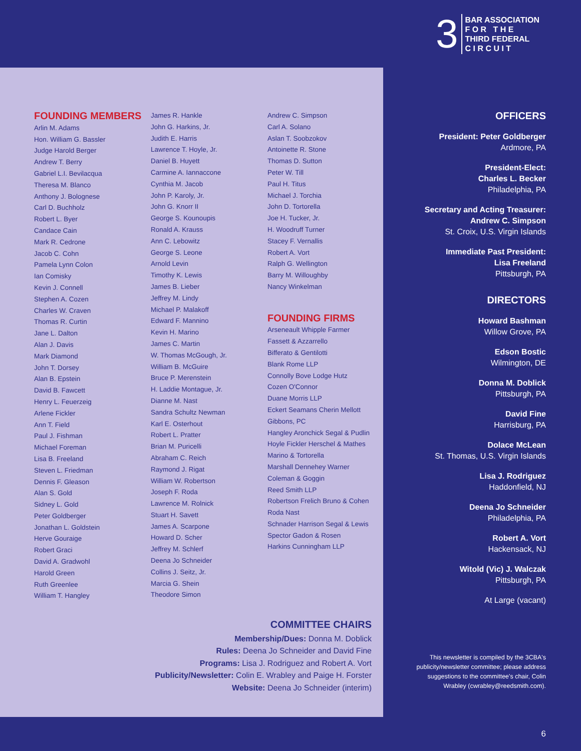3
BAR ASSOCIATION
F O R T H E
THIRD FEDERAL
C I R C U I T
FOUNDING MEMBERS
Arlin M. Adams
Hon. William G. Bassler
Judge Harold Berger
Andrew T. Berry
Gabriel L.I. Bevilacqua
Theresa M. Blanco
Anthony J. Bolognese
Carl D. Buchholz
Robert L. Byer
Candace Cain
Mark R. Cedrone
Jacob C. Cohn
Pamela Lynn Colon
Ian Comisky
Kevin J. Connell
Stephen A. Cozen
Charles W. Craven
Thomas R. Curtin
Jane L. Dalton
Alan J. Davis
Mark Diamond
John T. Dorsey
Alan B. Epstein
David B. Fawcett
Henry L. Feuerzeig
Arlene Fickler
Ann T. Field
Paul J. Fishman
Michael Foreman
Lisa B. Freeland
Steven L. Friedman
Dennis F. Gleason
Alan S. Gold
Sidney L. Gold
Peter Goldberger
Jonathan L. Goldstein
Herve Gouraige
Robert Graci
David A. Gradwohl
Harold Green
Ruth Greenlee
William T. Hangley
James R. Hankle
John G. Harkins, Jr.
Judith E. Harris
Lawrence T. Hoyle, Jr.
Daniel B. Huyett
Carmine A. Iannaccone
Cynthia M. Jacob
John P. Karoly, Jr.
John G. Knorr II
George S. Kounoupis
Ronald A. Krauss
Ann C. Lebowitz
George S. Leone
Arnold Levin
Timothy K. Lewis
James B. Lieber
Jeffrey M. Lindy
Michael P. Malakoff
Edward F. Mannino
Kevin H. Marino
James C. Martin
W. Thomas McGough, Jr.
William B. McGuire
Bruce P. Merenstein
H. Laddie Montague, Jr.
Dianne M. Nast
Sandra Schultz Newman
Karl E. Osterhout
Robert L. Pratter
Brian M. Puricelli
Abraham C. Reich
Raymond J. Rigat
William W. Robertson
Joseph F. Roda
Lawrence M. Rolnick
Stuart H. Savett
James A. Scarpone
Howard D. Scher
Jeffrey M. Schlerf
Deena Jo Schneider
Collins J. Seitz, Jr.
Marcia G. Shein
Theodore Simon
Andrew C. Simpson
Carl A. Solano
Aslan T. Soobzokov
Antoinette R. Stone
Thomas D. Sutton
Peter W. Till
Paul H. Titus
Michael J. Torchia
John D. Tortorella
Joe H. Tucker, Jr.
H. Woodruff Turner
Stacey F. Vernallis
Robert A. Vort
Ralph G. Wellington
Barry M. Willoughby
Nancy Winkelman
FOUNDING FIRMS
Arseneault Whipple Farmer
Fassett & Azzarrello
Bifferato & Gentilotti
Blank Rome LLP
Connolly Bove Lodge Hutz
Cozen O'Connor
Duane Morris LLP
Eckert Seamans Cherin Mellott
Gibbons, PC
Hangley Aronchick Segal & Pudlin
Hoyle Fickler Herschel & Mathes
Marino & Tortorella
Marshall Dennehey Warner
Coleman & Goggin
Reed Smith LLP
Robertson Frelich Bruno & Cohen
Roda Nast
Schnader Harrison Segal & Lewis
Spector Gadon & Rosen
Harkins Cunningham LLP
OFFICERS
President: Peter Goldberger
Ardmore, PA
President-Elect:
Charles L. Becker
Philadelphia, PA
Secretary and Acting Treasurer:
Andrew C. Simpson
St. Croix, U.S. Virgin Islands
Immediate Past President:
Lisa Freeland
Pittsburgh, PA
DIRECTORS
Howard Bashman
Willow Grove, PA
Edson Bostic
Wilmington, DE
Donna M. Doblick
Pittsburgh, PA
David Fine
Harrisburg, PA
Dolace McLean
St. Thomas, U.S. Virgin Islands
Lisa J. Rodriguez
Haddonfield, NJ
Deena Jo Schneider
Philadelphia, PA
Robert A. Vort
Hackensack, NJ
Witold (Vic) J. Walczak
Pittsburgh, PA
At Large (vacant)
COMMITTEE CHAIRS
Membership/Dues: Donna M. Doblick
Rules: Deena Jo Schneider and David Fine
Programs: Lisa J. Rodriguez and Robert A. Vort
Publicity/Newsletter: Colin E. Wrabley and Paige H. Forster
Website: Deena Jo Schneider (interim)
This newsletter is compiled by the 3CBA's publicity/newsletter committee; please address suggestions to the committee's chair, Colin Wrabley (cwrabley@reedsmith.com).
6